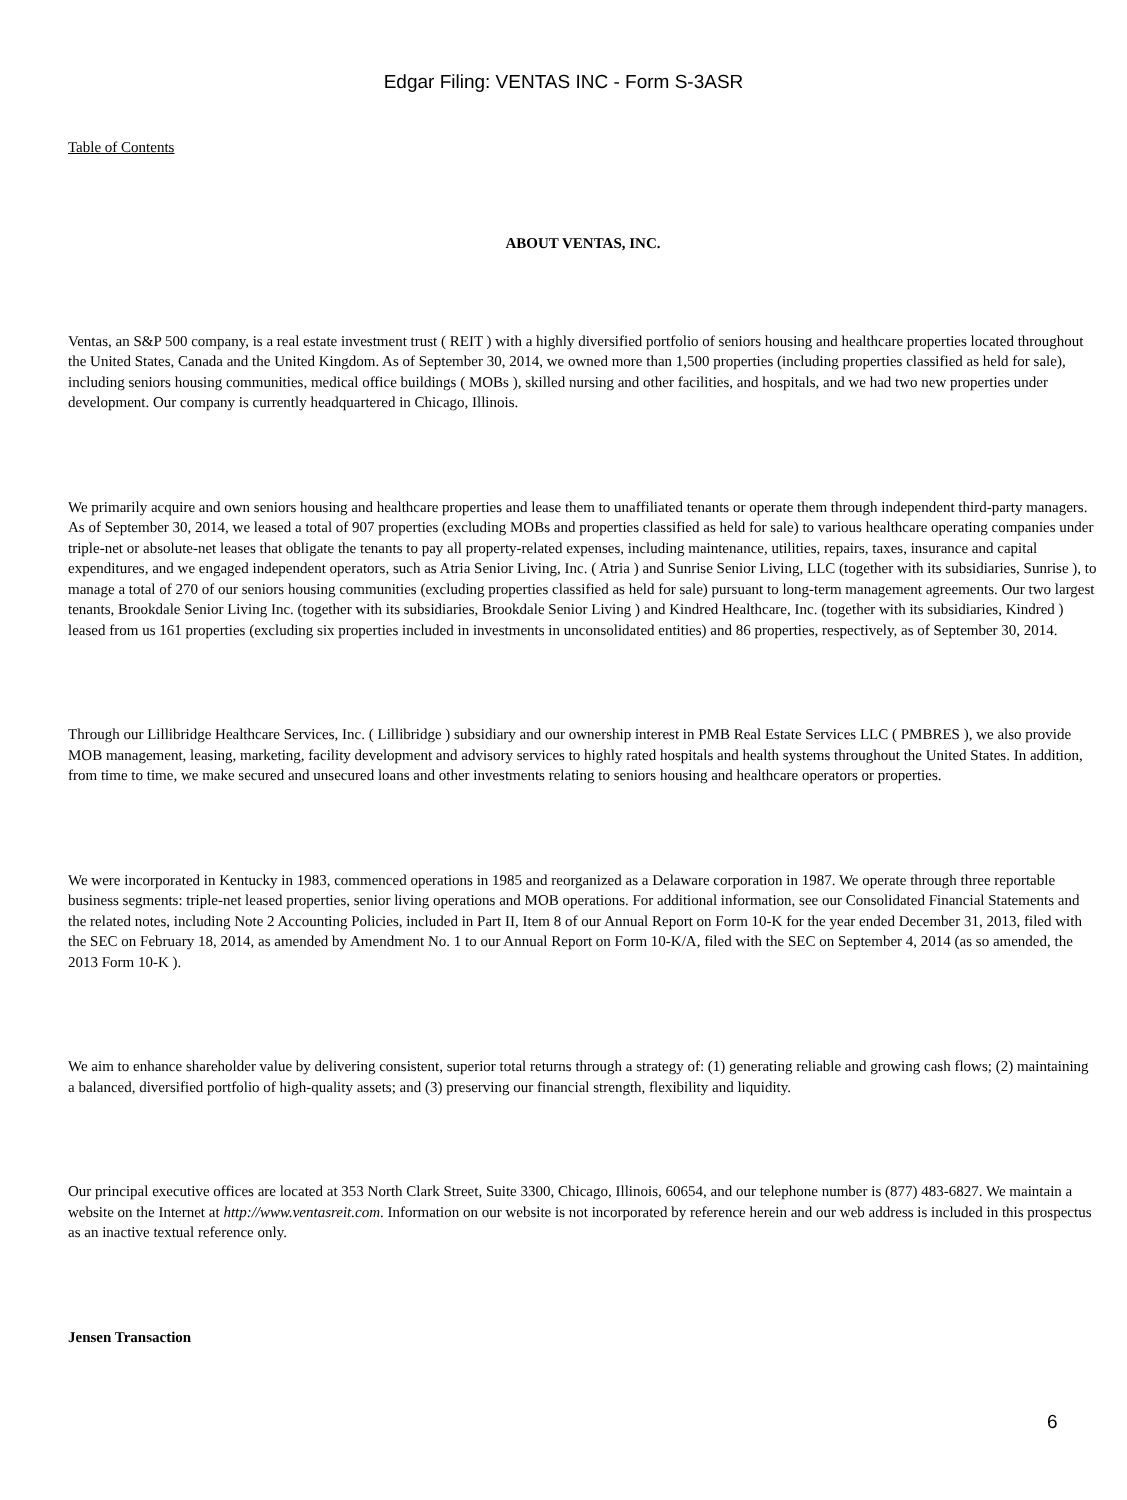Edgar Filing: VENTAS INC - Form S-3ASR
Table of Contents
ABOUT VENTAS, INC.
Ventas, an S&P 500 company, is a real estate investment trust ( REIT ) with a highly diversified portfolio of seniors housing and healthcare properties located throughout the United States, Canada and the United Kingdom. As of September 30, 2014, we owned more than 1,500 properties (including properties classified as held for sale), including seniors housing communities, medical office buildings ( MOBs ), skilled nursing and other facilities, and hospitals, and we had two new properties under development. Our company is currently headquartered in Chicago, Illinois.
We primarily acquire and own seniors housing and healthcare properties and lease them to unaffiliated tenants or operate them through independent third-party managers. As of September 30, 2014, we leased a total of 907 properties (excluding MOBs and properties classified as held for sale) to various healthcare operating companies under triple-net or absolute-net leases that obligate the tenants to pay all property-related expenses, including maintenance, utilities, repairs, taxes, insurance and capital expenditures, and we engaged independent operators, such as Atria Senior Living, Inc. ( Atria ) and Sunrise Senior Living, LLC (together with its subsidiaries, Sunrise ), to manage a total of 270 of our seniors housing communities (excluding properties classified as held for sale) pursuant to long-term management agreements. Our two largest tenants, Brookdale Senior Living Inc. (together with its subsidiaries, Brookdale Senior Living ) and Kindred Healthcare, Inc. (together with its subsidiaries, Kindred ) leased from us 161 properties (excluding six properties included in investments in unconsolidated entities) and 86 properties, respectively, as of September 30, 2014.
Through our Lillibridge Healthcare Services, Inc. ( Lillibridge ) subsidiary and our ownership interest in PMB Real Estate Services LLC ( PMBRES ), we also provide MOB management, leasing, marketing, facility development and advisory services to highly rated hospitals and health systems throughout the United States. In addition, from time to time, we make secured and unsecured loans and other investments relating to seniors housing and healthcare operators or properties.
We were incorporated in Kentucky in 1983, commenced operations in 1985 and reorganized as a Delaware corporation in 1987. We operate through three reportable business segments: triple-net leased properties, senior living operations and MOB operations. For additional information, see our Consolidated Financial Statements and the related notes, including Note 2 Accounting Policies, included in Part II, Item 8 of our Annual Report on Form 10-K for the year ended December 31, 2013, filed with the SEC on February 18, 2014, as amended by Amendment No. 1 to our Annual Report on Form 10-K/A, filed with the SEC on September 4, 2014 (as so amended, the 2013 Form 10-K ).
We aim to enhance shareholder value by delivering consistent, superior total returns through a strategy of: (1) generating reliable and growing cash flows; (2) maintaining a balanced, diversified portfolio of high-quality assets; and (3) preserving our financial strength, flexibility and liquidity.
Our principal executive offices are located at 353 North Clark Street, Suite 3300, Chicago, Illinois, 60654, and our telephone number is (877) 483-6827. We maintain a website on the Internet at http://www.ventasreit.com. Information on our website is not incorporated by reference herein and our web address is included in this prospectus as an inactive textual reference only.
Jensen Transaction
6